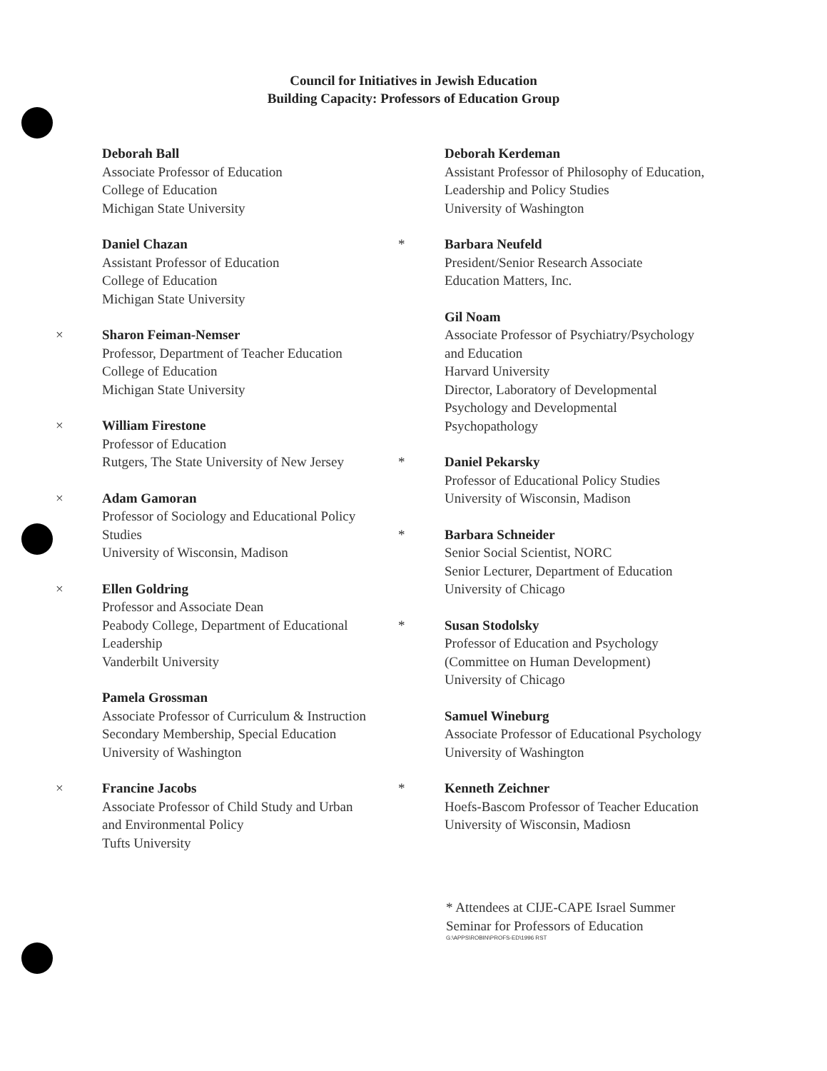Council for Initiatives in Jewish Education
Building Capacity: Professors of Education Group
Deborah Ball
Associate Professor of Education
College of Education
Michigan State University
Daniel Chazan
Assistant Professor of Education
College of Education
Michigan State University
× Sharon Feiman-Nemser
Professor, Department of Teacher Education
College of Education
Michigan State University
× William Firestone
Professor of Education
Rutgers, The State University of New Jersey
× Adam Gamoran
Professor of Sociology and Educational Policy
Studies
University of Wisconsin, Madison
× Ellen Goldring
Professor and Associate Dean
Peabody College, Department of Educational
Leadership
Vanderbilt University
Pamela Grossman
Associate Professor of Curriculum & Instruction
Secondary Membership, Special Education
University of Washington
× Francine Jacobs
Associate Professor of Child Study and Urban
and Environmental Policy
Tufts University
Deborah Kerdeman
Assistant Professor of Philosophy of Education,
Leadership and Policy Studies
University of Washington
* Barbara Neufeld
President/Senior Research Associate
Education Matters, Inc.
Gil Noam
Associate Professor of Psychiatry/Psychology
and Education
Harvard University
Director, Laboratory of Developmental
Psychology and Developmental
Psychopathology
* Daniel Pekarsky
Professor of Educational Policy Studies
University of Wisconsin, Madison
* Barbara Schneider
Senior Social Scientist, NORC
Senior Lecturer, Department of Education
University of Chicago
* Susan Stodolsky
Professor of Education and Psychology
(Committee on Human Development)
University of Chicago
Samuel Wineburg
Associate Professor of Educational Psychology
University of Washington
* Kenneth Zeichner
Hoefs-Bascom Professor of Teacher Education
University of Wisconsin, Madiosn
* Attendees at CIJE-CAPE Israel Summer
Seminar for Professors of Education
G:\APPS\ROBIN\PROFS-ED\1996 RST